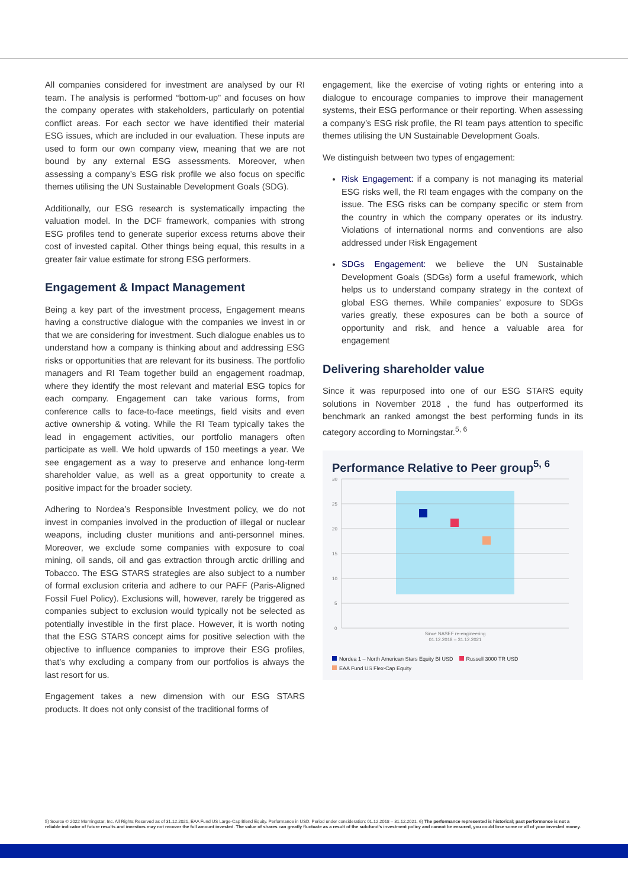All companies considered for investment are analysed by our RI team. The analysis is performed “bottom-up” and focuses on how the company operates with stakeholders, particularly on potential conflict areas. For each sector we have identified their material ESG issues, which are included in our evaluation. These inputs are used to form our own company view, meaning that we are not bound by any external ESG assessments. Moreover, when assessing a company’s ESG risk profile we also focus on specific themes utilising the UN Sustainable Development Goals (SDG).
Additionally, our ESG research is systematically impacting the valuation model. In the DCF framework, companies with strong ESG profiles tend to generate superior excess returns above their cost of invested capital. Other things being equal, this results in a greater fair value estimate for strong ESG performers.
Engagement & Impact Management
Being a key part of the investment process, Engagement means having a constructive dialogue with the companies we invest in or that we are considering for investment. Such dialogue enables us to understand how a company is thinking about and addressing ESG risks or opportunities that are relevant for its business. The portfolio managers and RI Team together build an engagement roadmap, where they identify the most relevant and material ESG topics for each company. Engagement can take various forms, from conference calls to face-to-face meetings, field visits and even active ownership & voting. While the RI Team typically takes the lead in engagement activities, our portfolio managers often participate as well. We hold upwards of 150 meetings a year. We see engagement as a way to preserve and enhance long-term shareholder value, as well as a great opportunity to create a positive impact for the broader society.
Adhering to Nordea’s Responsible Investment policy, we do not invest in companies involved in the production of illegal or nuclear weapons, including cluster munitions and anti-personnel mines. Moreover, we exclude some companies with exposure to coal mining, oil sands, oil and gas extraction through arctic drilling and Tobacco. The ESG STARS strategies are also subject to a number of formal exclusion criteria and adhere to our PAFF (Paris-Aligned Fossil Fuel Policy). Exclusions will, however, rarely be triggered as companies subject to exclusion would typically not be selected as potentially investible in the first place. However, it is worth noting that the ESG STARS concept aims for positive selection with the objective to influence companies to improve their ESG profiles, that’s why excluding a company from our portfolios is always the last resort for us.
Engagement takes a new dimension with our ESG STARS products. It does not only consist of the traditional forms of
engagement, like the exercise of voting rights or entering into a dialogue to encourage companies to improve their management systems, their ESG performance or their reporting. When assessing a company’s ESG risk profile, the RI team pays attention to specific themes utilising the UN Sustainable Development Goals.
We distinguish between two types of engagement:
Risk Engagement: if a company is not managing its material ESG risks well, the RI team engages with the company on the issue. The ESG risks can be company specific or stem from the country in which the company operates or its industry. Violations of international norms and conventions are also addressed under Risk Engagement
SDGs Engagement: we believe the UN Sustainable Development Goals (SDGs) form a useful framework, which helps us to understand company strategy in the context of global ESG themes. While companies’ exposure to SDGs varies greatly, these exposures can be both a source of opportunity and risk, and hence a valuable area for engagement
Delivering shareholder value
Since it was repurposed into one of our ESG STARS equity solutions in November 2018 , the fund has outperformed its benchmark an ranked amongst the best performing funds in its category according to Morningstar.<sup>5, 6</sup>
Performance Relative to Peer group<sup>5, 6</sup>
30
25
20
15
10
5
0
Since NASEF re-engineering
01.12.2018 – 31.12.2021
Nordea 1 – North American Stars Equity BI USD Russell 3000 TR USD
EAA Fund US Flex-Cap Equity
5) Source © 2022 Morningstar, Inc. All Rights Reserved as of 31.12.2021, EAA Fund US Large-Cap Blend Equity. Performance in USD. Period under consideration: 01.12.2018 – 31.12.2021. 6) The performance represented is historical; past performance is not a reliable indicator of future results and investors may not recover the full amount invested. The value of shares can greatly fluctuate as a result of the sub-fund’s investment policy and cannot be ensured, you could lose some or all of your invested money.